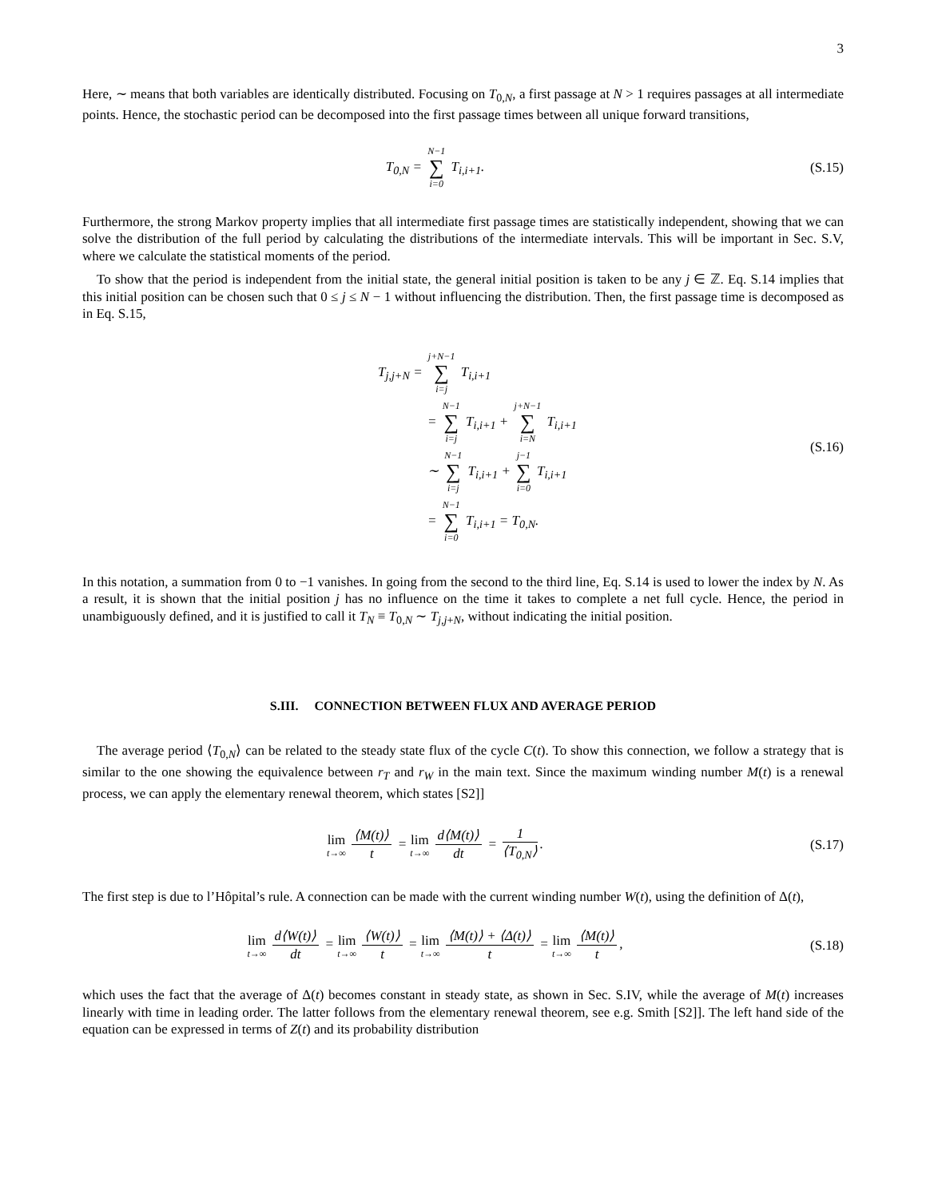3
Here, ∼ means that both variables are identically distributed. Focusing on T<sub>0,N</sub>, a first passage at N > 1 requires passages at all intermediate points. Hence, the stochastic period can be decomposed into the first passage times between all unique forward transitions,
T<sub>0,N</sub> = N−1 ∑ i=0 T<sub>i,i+1</sub>. (S.15)
Furthermore, the strong Markov property implies that all intermediate first passage times are statistically independent, showing that we can solve the distribution of the full period by calculating the distributions of the intermediate intervals. This will be important in Sec. S.V, where we calculate the statistical moments of the period.
To show that the period is independent from the initial state, the general initial position is taken to be any j ∈ ℤ. Eq. S.14 implies that this initial position can be chosen such that 0 ≤ j ≤ N − 1 without influencing the distribution. Then, the first passage time is decomposed as in Eq. S.15,
T<sub>j,j+N</sub> = j+N−1 ∑ i=j T<sub>i,i+1</sub>
= N−1 ∑ i=j T<sub>i,i+1</sub> + j+N−1 ∑ i=N T<sub>i,i+1</sub>
∼ N−1 ∑ i=j T<sub>i,i+1</sub> + j−1 ∑ i=0 T<sub>i,i+1</sub>
= N−1 ∑ i=0 T<sub>i,i+1</sub> = T<sub>0,N</sub>.
(S.16)
In this notation, a summation from 0 to −1 vanishes. In going from the second to the third line, Eq. S.14 is used to lower the index by N. As a result, it is shown that the initial position j has no influence on the time it takes to complete a net full cycle. Hence, the period in unambiguously defined, and it is justified to call it T<sub>N</sub> ≡ T<sub>0,N</sub> ∼ T<sub>j,j+N</sub>, without indicating the initial position.
S.III. CONNECTION BETWEEN FLUX AND AVERAGE PERIOD
The average period ⟨T<sub>0,N</sub>⟩ can be related to the steady state flux of the cycle C(t). To show this connection, we follow a strategy that is similar to the one showing the equivalence between r<sub>T</sub> and r<sub>W</sub> in the main text. Since the maximum winding number M(t) is a renewal process, we can apply the elementary renewal theorem, which states [S2]]
lim t→∞ ⟨M(t)⟩ t = lim t→∞ d⟨M(t)⟩ dt = 1 ⟨T<sub>0,N</sub>⟩.
(S.17)
The first step is due to l’Hôpital’s rule. A connection can be made with the current winding number W(t), using the definition of Δ(t),
lim t→∞ d⟨W(t)⟩ dt = lim t→∞ ⟨W(t)⟩ t = lim t→∞ ⟨M(t)⟩ + ⟨Δ(t)⟩ t = lim t→∞ ⟨M(t)⟩ t,
(S.18)
which uses the fact that the average of Δ(t) becomes constant in steady state, as shown in Sec. S.IV, while the average of M(t) increases linearly with time in leading order. The latter follows from the elementary renewal theorem, see e.g. Smith [S2]]. The left hand side of the equation can be expressed in terms of Z(t) and its probability distribution